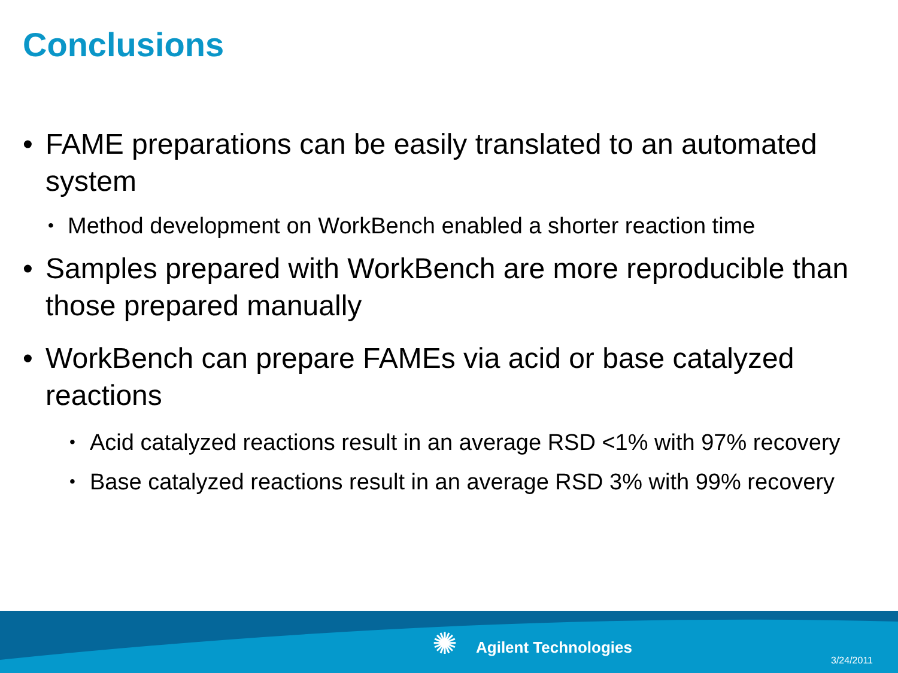Conclusions
• FAME preparations can be easily translated to an automated system
• Method development on WorkBench enabled a shorter reaction time
• Samples prepared with WorkBench are more reproducible than those prepared manually
• WorkBench can prepare FAMEs via acid or base catalyzed reactions
• Acid catalyzed reactions result in an average RSD <1% with 97% recovery
• Base catalyzed reactions result in an average RSD 3% with 99% recovery
✺ Agilent Technologies
3/24/2011